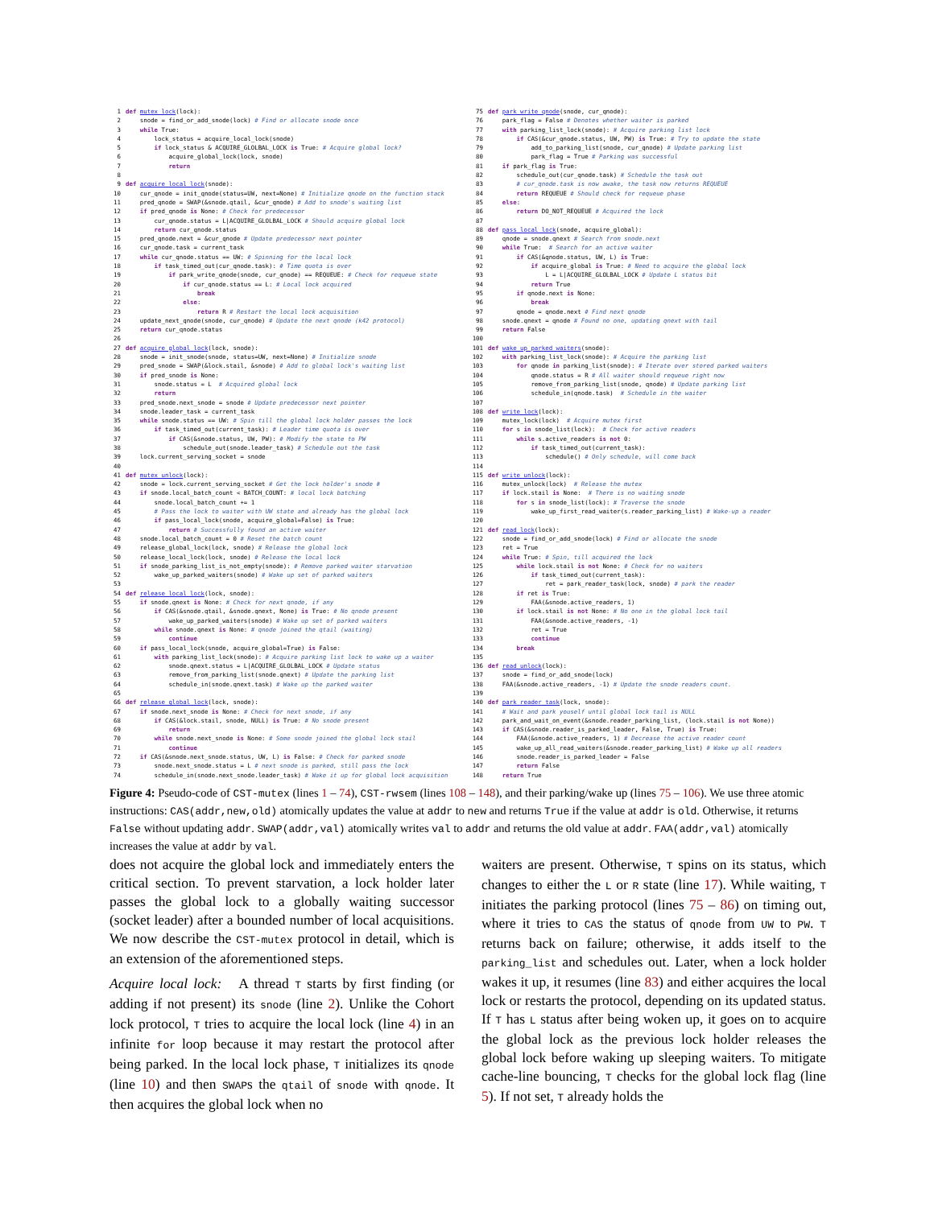1 def mutex_lock(lock): 2 snode = find_or_add_snode(lock) # Find or allocate snode once 3 while True: 4 lock_status = acquire_local_lock(snode) 5 if lock_status & ACQUIRE_GLOLBAL_LOCK is True: # Acquire global lock? 6 acquire_global_lock(lock, snode) 7 return 8 9 def acquire_local_lock(snode): 10 cur_qnode = init_qnode(status=UW, next=None) # Initialize qnode on the function stack 11 pred_qnode = SWAP(&snode.qtail, &cur_qnode) # Add to snode's waiting list 12 if pred_qnode is None: # Check for predecessor 13 cur_qnode.status = L|ACQUIRE_GLOLBAL_LOCK # Should acquire global lock 14 return cur_qnode.status 15 pred_qnode.next = &cur_qnode # Update predecessor next pointer 16 cur_qnode.task = current_task 17 while cur_qnode.status == UW: # Spinning for the local lock 18 if task_timed_out(cur_qnode.task): # Time quota is over 19 if park_write_qnode(snode, cur_qnode) == REQUEUE: # Check for requeue state 20 if cur_qnode.status == L: # Local lock acquired 21 break 22 else: 23 return R # Restart the local lock acquisition 24 update_next_qnode(snode, cur_qnode) # Update the next qnode (k42 protocol) 25 return cur_qnode.status 26 27 def acquire_global_lock(lock, snode): 28 snode = init_snode(snode, status=UW, next=None) # Initialize snode 29 pred_snode = SWAP(&lock.stail, &snode) # Add to global lock's waiting list 30 if pred_snode is None: 31 snode.status = L # Acquired global lock 32 return 33 pred_snode.next_snode = snode # Update predecessor next pointer 34 snode.leader_task = current_task 35 while snode.status == UW: # Spin till the global lock holder passes the lock 36 if task_timed_out(current_task): # Leader time quota is over 37 if CAS(&snode.status, UW, PW): # Modify the state to PW 38 schedule_out(snode.leader_task) # Schedule out the task 39 lock.current_serving_socket = snode 40 41 def mutex_unlock(lock): 42 snode = lock.current_serving_socket # Get the lock holder's snode # 43 if snode.local_batch_count < BATCH_COUNT: # local lock batching 44 snode.local_batch_count += 1 45 # Pass the lock to waiter with UW state and already has the global lock 46 if pass_local_lock(snode, acquire_global=False) is True: 47 return # Successfully found an active waiter 48 snode.local_batch_count = 0 # Reset the batch count 49 release_global_lock(lock, snode) # Release the global lock 50 release_local_lock(lock, snode) # Release the local lock 51 if snode_parking_list_is_not_empty(snode): # Remove parked waiter starvation 52 wake_up_parked_waiters(snode) # Wake up set of parked waiters 53 54 def release_local_lock(lock, snode): 55 if snode.qnext is None: # Check for next qnode, if any 56 if CAS(&snode.qtail, &snode.qnext, None) is True: # No qnode present 57 wake_up_parked_waiters(snode) # Wake up set of parked waiters 58 while snode.qnext is None: # qnode joined the qtail (waiting) 59 continue 60 if pass_local_lock(snode, acquire_global=True) is False: 61 with parking_list_lock(snode): # Acquire parking list lock to wake up a waiter 62 snode.qnext.status = L|ACQUIRE_GLOLBAL_LOCK # Update status 63 remove_from_parking_list(snode.qnext) # Update the parking list 64 schedule_in(snode.qnext.task) # Wake up the parked waiter 65 66 def release_global_lock(lock, snode): 67 if snode.next_snode is None: # Check for next snode, if any 68 if CAS(&lock.stail, snode, NULL) is True: # No snode present 69 return 70 while snode.next_snode is None: # Some snode joined the global lock stail 71 continue 72 if CAS(&snode.next_snode.status, UW, L) is False: # Check for parked snode 73 snode.next_snode.status = L # next snode is parked, still pass the lock 74 schedule_in(snode.next_snode.leader_task) # Wake it up for global lock acquisition
75 def park_write_qnode(snode, cur_qnode): 76 park_flag = False # Denotes whether waiter is parked 77 with parking_list_lock(snode): # Acquire parking list lock 78 if CAS(&cur_qnode.status, UW, PW) is True: # Try to update the state 79 add_to_parking_list(snode, cur_qnode) # Update parking list 80 park_flag = True # Parking was successful 81 if park_flag is True: 82 schedule_out(cur_qnode.task) # Schedule the task out 83 # cur_qnode.task is now awake, the task now returns REQUEUE 84 return REQUEUE # Should check for requeue phase 85 else: 86 return DO_NOT_REQUEUE # Acquired the lock 87 88 def pass_local_lock(snode, acquire_global): 89 qnode = snode.qnext # Search from snode.next 90 while True: # Search for an active waiter 91 if CAS(&qnode.status, UW, L) is True: 92 if acquire_global is True: # Need to acquire the global lock 93 L = L|ACQUIRE_GLOLBAL_LOCK # Update L status bit 94 return True 95 if qnode.next is None: 96 break 97 qnode = qnode.next # Find next qnode 98 snode.qnext = qnode # Found no one, updating qnext with tail 99 return False 100 101 def wake_up_parked_waiters(snode): 102 with parking_list_lock(snode): # Acquire the parking list 103 for qnode in parking_list(snode): # Iterate over stored parked waiters 104 qnode.status = R # All waiter should requeue right now 105 remove_from_parking_list(snode, qnode) # Update parking list 106 schedule_in(qnode.task) # Schedule in the waiter 107 108 def write_lock(lock): 109 mutex_lock(lock) # Acquire mutex first 110 for s in snode_list(lock): # Check for active readers 111 while s.active_readers is not 0: 112 if task_timed_out(current_task): 113 schedule() # Only schedule, will come back 114 115 def write_unlock(lock): 116 mutex_unlock(lock) # Release the mutex 117 if lock.stail is None: # There is no waiting snode 118 for s in snode_list(lock): # Traverse the snode 119 wake_up_first_read_waiter(s.reader_parking_list) # Wake-up a reader 120 121 def read_lock(lock): 122 snode = find_or_add_snode(lock) # Find or allocate the snode 123 ret = True 124 while True: # Spin, till acquired the lock 125 while lock.stail is not None: # Check for no waiters 126 if task_timed_out(current_task): 127 ret = park_reader_task(lock, snode) # park the reader 128 if ret is True: 129 FAA(&snode.active_readers, 1) 130 if lock.stail is not None: # No one in the global lock tail 131 FAA(&snode.active_readers, -1) 132 ret = True 133 continue 134 break 135 136 def read_unlock(lock): 137 snode = find_or_add_snode(lock) 138 FAA(&snode.active_readers, -1) # Update the snode readers count. 139 140 def park_reader_task(lock, snode): 141 # Wait and park youself until global lock tail is NULL 142 park_and_wait_on_event(&snode.reader_parking_list, (lock.stail is not None)) 143 if CAS(&snode.reader_is_parked_leader, False, True) is True: 144 FAA(&snode.active_readers, 1) # Decrease the active reader count 145 wake_up_all_read_waiters(&snode.reader_parking_list) # Wake up all readers 146 snode.reader_is_parked_leader = False 147 return False 148 return True
Figure 4: Pseudo-code of CST-mutex (lines 1 – 74), CST-rwsem (lines 108 – 148), and their parking/wake up (lines 75 – 106). We use three atomic instructions: CAS(addr,new,old) atomically updates the value at addr to new and returns True if the value at addr is old. Otherwise, it returns False without updating addr. SWAP(addr,val) atomically writes val to addr and returns the old value at addr. FAA(addr,val) atomically increases the value at addr by val.
does not acquire the global lock and immediately enters the critical section. To prevent starvation, a lock holder later passes the global lock to a globally waiting successor (socket leader) after a bounded number of local acquisitions. We now describe the CST-mutex protocol in detail, which is an extension of the aforementioned steps.
Acquire local lock: A thread T starts by first finding (or adding if not present) its snode (line 2). Unlike the Cohort lock protocol, T tries to acquire the local lock (line 4) in an infinite for loop because it may restart the protocol after being parked. In the local lock phase, T initializes its qnode (line 10) and then SWAPs the qtail of snode with qnode. It then acquires the global lock when no
waiters are present. Otherwise, T spins on its status, which changes to either the L or R state (line 17). While waiting, T initiates the parking protocol (lines 75 – 86) on timing out, where it tries to CAS the status of qnode from UW to PW. T returns back on failure; otherwise, it adds itself to the parking_list and schedules out. Later, when a lock holder wakes it up, it resumes (line 83) and either acquires the local lock or restarts the protocol, depending on its updated status. If T has L status after being woken up, it goes on to acquire the global lock as the previous lock holder releases the global lock before waking up sleeping waiters. To mitigate cache-line bouncing, T checks for the global lock flag (line 5). If not set, T already holds the